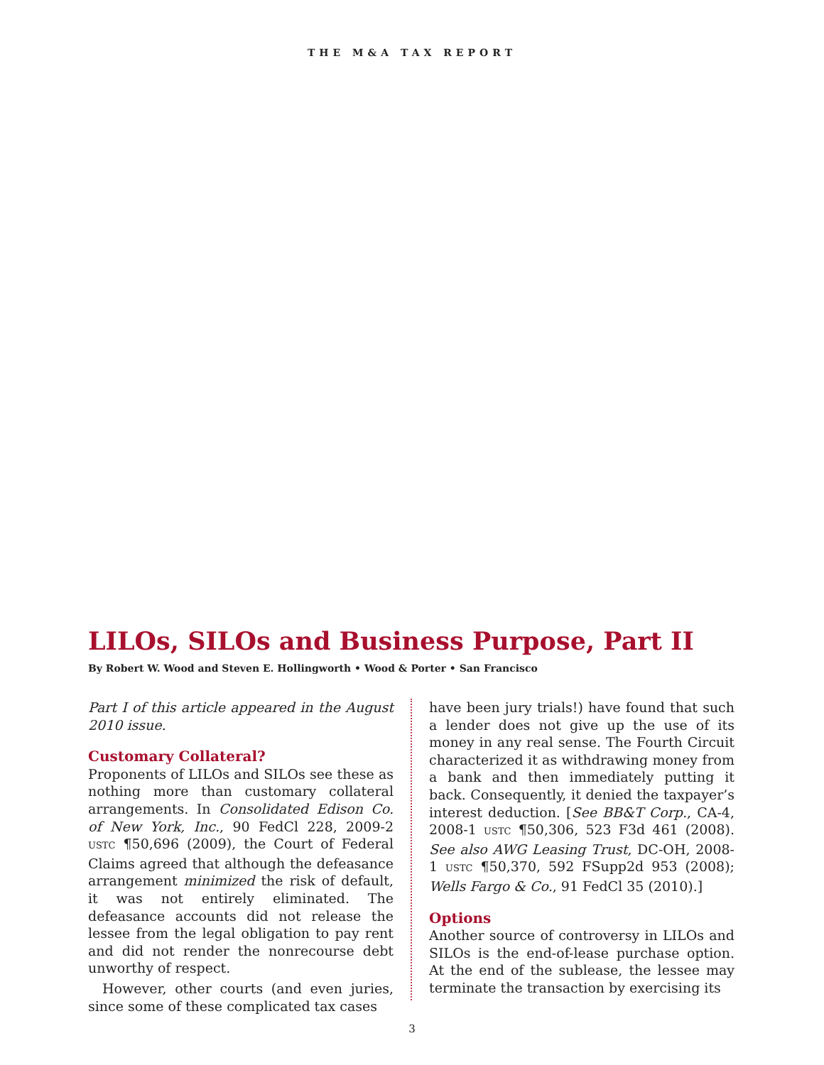THE M&A TAX REPORT
LILOs, SILOs and Business Purpose, Part II
By Robert W. Wood and Steven E. Hollingworth • Wood & Porter • San Francisco
Part I of this article appeared in the August 2010 issue.
Customary Collateral?
Proponents of LILOs and SILOs see these as nothing more than customary collateral arrangements. In Consolidated Edison Co. of New York, Inc., 90 FedCl 228, 2009-2 USTC ¶50,696 (2009), the Court of Federal Claims agreed that although the defeasance arrangement minimized the risk of default, it was not entirely eliminated. The defeasance accounts did not release the lessee from the legal obligation to pay rent and did not render the nonrecourse debt unworthy of respect.
However, other courts (and even juries, since some of these complicated tax cases
have been jury trials!) have found that such a lender does not give up the use of its money in any real sense. The Fourth Circuit characterized it as withdrawing money from a bank and then immediately putting it back. Consequently, it denied the taxpayer’s interest deduction. [See BB&T Corp., CA-4, 2008-1 USTC ¶50,306, 523 F3d 461 (2008). See also AWG Leasing Trust, DC-OH, 2008-1 USTC ¶50,370, 592 FSupp2d 953 (2008); Wells Fargo & Co., 91 FedCl 35 (2010).]
Options
Another source of controversy in LILOs and SILOs is the end-of-lease purchase option. At the end of the sublease, the lessee may terminate the transaction by exercising its
3